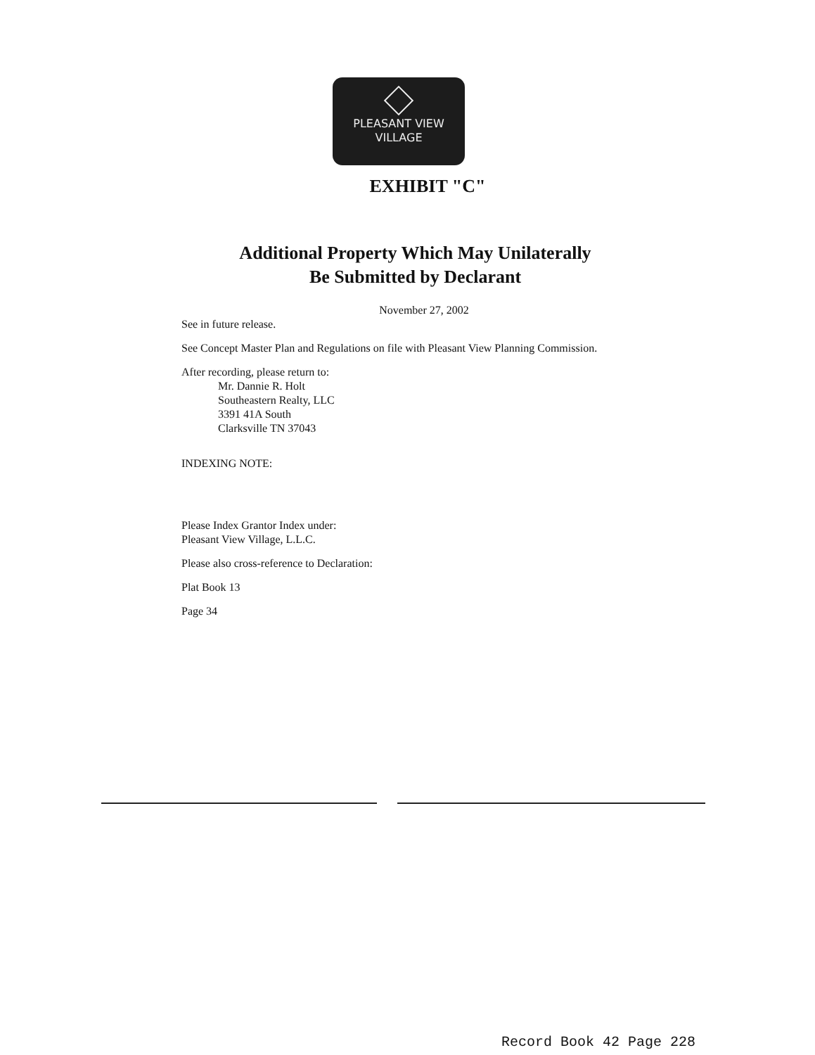PLEASANT VIEW
VILLAGE
EXHIBIT "C"
Additional Property Which May Unilaterally
Be Submitted by Declarant
November 27, 2002
See in future release.
See Concept Master Plan and Regulations on file with Pleasant View Planning Commission.
After recording, please return to:
Mr. Dannie R. Holt
Southeastern Realty, LLC
3391 41A South
Clarksville TN 37043
INDEXING NOTE:
Please Index Grantor Index under:
Pleasant View Village, L.L.C.
Please also cross-reference to Declaration:
Plat Book 13
Page 34
Record Book 42 Page 228